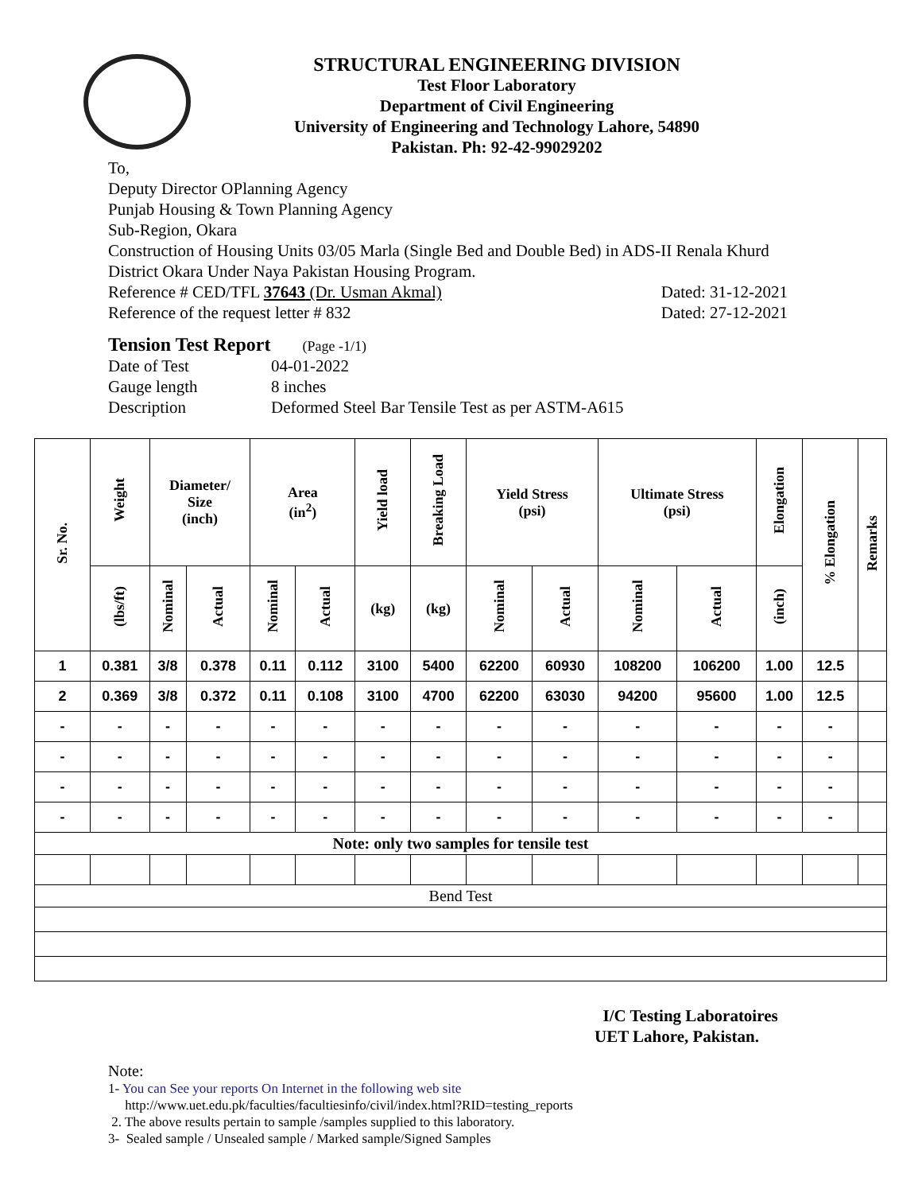STRUCTURAL ENGINEERING DIVISION
Test Floor Laboratory
Department of Civil Engineering
University of Engineering and Technology Lahore, 54890
Pakistan. Ph: 92-42-99029202
To,
Deputy Director OPlanning Agency
Punjab Housing & Town Planning Agency
Sub-Region, Okara
Construction of Housing Units 03/05 Marla (Single Bed and Double Bed) in ADS-II Renala Khurd District Okara Under Naya Pakistan Housing Program.
Reference # CED/TFL 37643 (Dr. Usman Akmal) Dated: 31-12-2021
Reference of the request letter # 832 Dated: 27-12-2021
Tension Test Report (Page -1/1)
Date of Test 04-01-2022
Gauge length 8 inches
Description Deformed Steel Bar Tensile Test as per ASTM-A615
| Sr. No. | Weight | Diameter/ Size (inch) | | Area (in<sup>2</sup>) | | Yield load | Breaking Load | Yield Stress (psi) | | Ultimate Stress (psi) | | Elongation | % Elongation | Remarks |
| --- | --- | --- | --- | --- | --- | --- | --- | --- | --- | --- | --- | --- | --- | --- |
| | (lbs/ft) | Nominal | Actual | Nominal | Actual | (kg) | (kg) | Nominal | Actual | Nominal | Actual | (inch) | | |
| 1 | 0.381 | 3/8 | 0.378 | 0.11 | 0.112 | 3100 | 5400 | 62200 | 60930 | 108200 | 106200 | 1.00 | 12.5 | |
| 2 | 0.369 | 3/8 | 0.372 | 0.11 | 0.108 | 3100 | 4700 | 62200 | 63030 | 94200 | 95600 | 1.00 | 12.5 | |
| - | - | - | - | - | - | - | - | - | - | - | - | - | - | |
| - | - | - | - | - | - | - | - | - | - | - | - | - | - | |
| - | - | - | - | - | - | - | - | - | - | - | - | - | - | |
| - | - | - | - | - | - | - | - | - | - | - | - | - | - | |
| Note: only two samples for tensile test | | | | | | | | | | | | | | |
| Bend Test | | | | | | | | | | | | | | |
I/C Testing Laboratoires
UET Lahore, Pakistan.
Note:
1- You can See your reports On Internet in the following web site
http://www.uet.edu.pk/faculties/facultiesinfo/civil/index.html?RID=testing_reports
2. The above results pertain to sample /samples supplied to this laboratory.
3- Sealed sample / Unsealed sample / Marked sample/Signed Samples